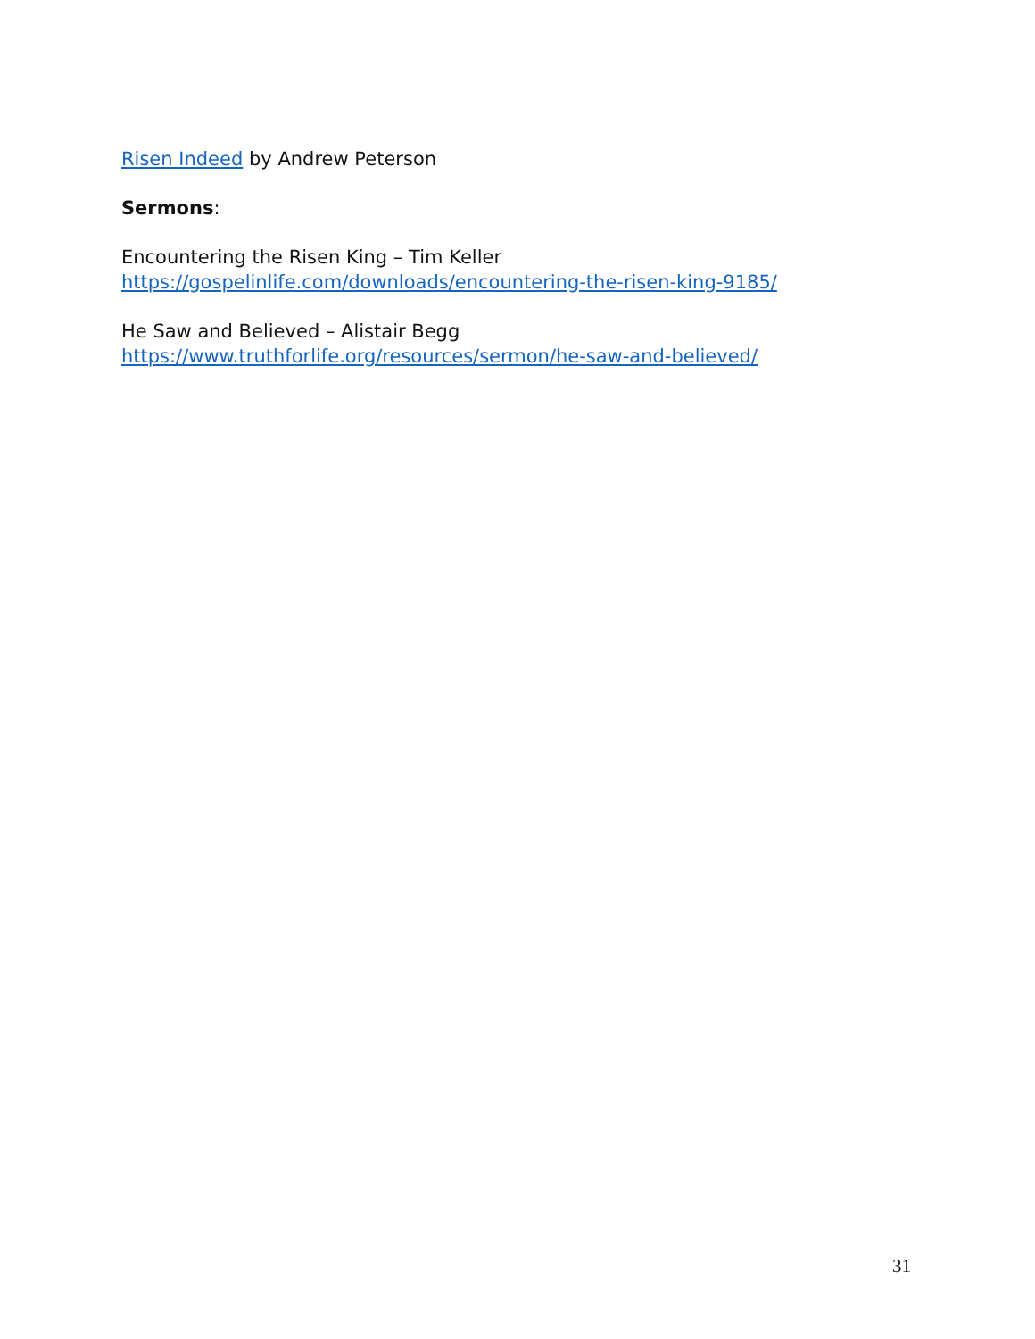Risen Indeed by Andrew Peterson
Sermons:
Encountering the Risen King – Tim Keller
https://gospelinlife.com/downloads/encountering-the-risen-king-9185/
He Saw and Believed – Alistair Begg
https://www.truthforlife.org/resources/sermon/he-saw-and-believed/
31